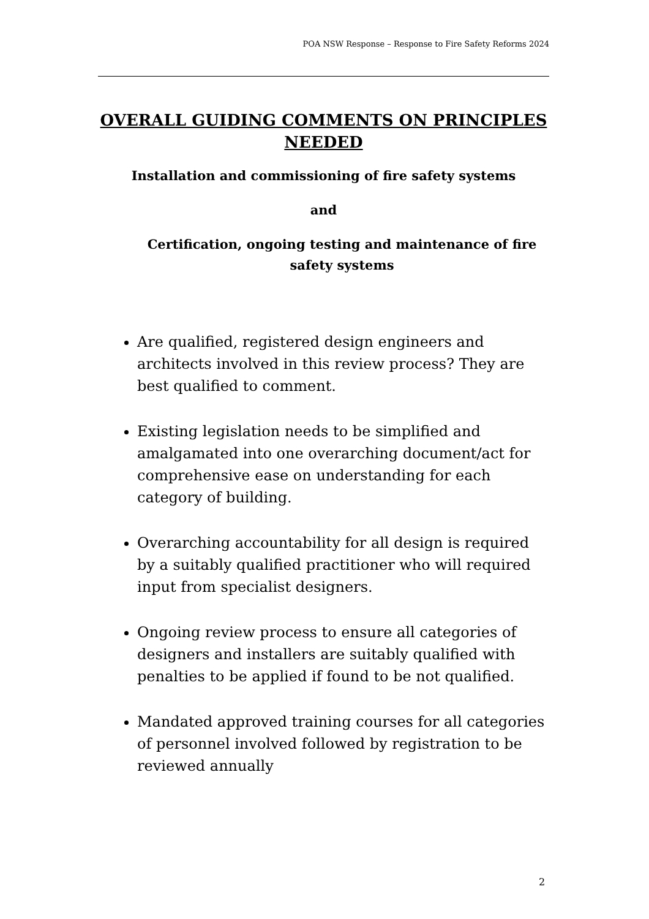POA NSW Response – Response to Fire Safety Reforms 2024
OVERALL GUIDING COMMENTS ON PRINCIPLES NEEDED
Installation and commissioning of fire safety systems
and
Certification, ongoing testing and maintenance of fire safety systems
Are qualified, registered design engineers and architects involved in this review process? They are best qualified to comment.
Existing legislation needs to be simplified and amalgamated into one overarching document/act for comprehensive ease on understanding for each category of building.
Overarching accountability for all design is required by a suitably qualified practitioner who will required input from specialist designers.
Ongoing review process to ensure all categories of designers and installers are suitably qualified with penalties to be applied if found to be not qualified.
Mandated approved training courses for all categories of personnel involved followed by registration to be reviewed annually
2